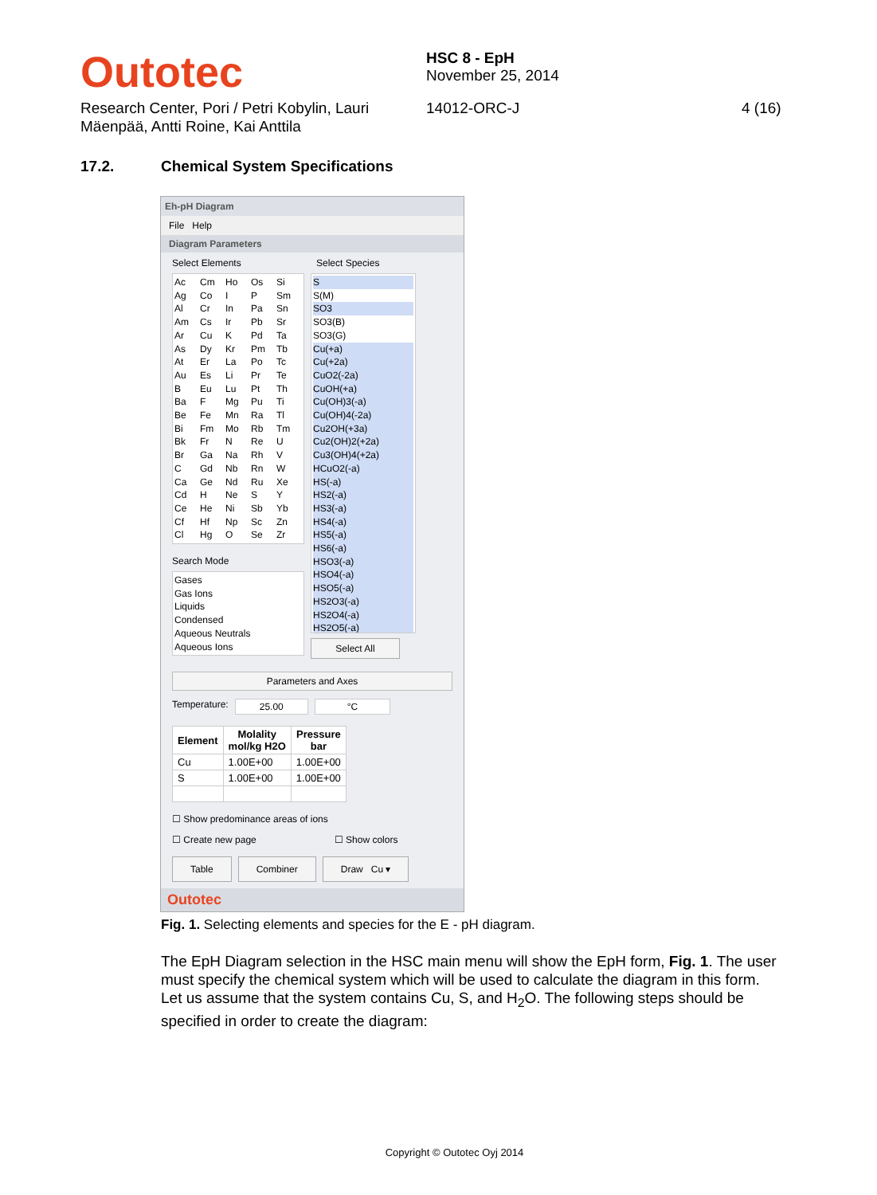Outotec
HSC 8 - EpH
November 25, 2014
Research Center, Pori / Petri Kobylin, Lauri Mäenpää, Antti Roine, Kai Anttila
14012-ORC-J 4 (16)
17.2. Chemical System Specifications
Eh-pH Diagram
File Help
Diagram Parameters
Select Elements Select Species
Ac Cm Ho Os Si Ag Co I P Sm Al Cr In Pa Sn Am Cs Ir Pb Sr Ar Cu K Pd Ta As Dy Kr Pm Tb At Er La Po Tc Au Es Li Pr Te B Eu Lu Pt Th Ba F Mg Pu Ti Be Fe Mn Ra Tl Bi Fm Mo Rb Tm Bk Fr N Re U Br Ga Na Rh V C Gd Nb Rn W Ca Ge Nd Ru Xe Cd H Ne S Y Ce He Ni Sb Yb Cf Hf Np Sc Zn Cl Hg O Se Zr
Search Mode
Gases
Gas Ions
Liquids
Condensed
Aqueous Neutrals
Aqueous Ions
S
S(M)
SO3
SO3(B)
SO3(G)
Cu(+a)
Cu(+2a)
CuO2(-2a)
CuOH(+a)
Cu(OH)3(-a)
Cu(OH)4(-2a)
Cu2OH(+3a)
Cu2(OH)2(+2a)
Cu3(OH)4(+2a)
HCuO2(-a)
HS(-a)
HS2(-a)
HS3(-a)
HS4(-a)
HS5(-a)
HS6(-a)
HSO3(-a)
HSO4(-a)
HSO5(-a)
HS2O3(-a)
HS2O4(-a)
HS2O5(-a)
Select All
Parameters and Axes
Temperature: 25.00 °C
| Element | Molality mol/kg H2O | Pressure bar |
| --- | --- | --- |
| Cu | 1.00E+00 | 1.00E+00 |
| S | 1.00E+00 | 1.00E+00 |
☐ Show predominance areas of ions
☐ Create new page ☐ Show colors
Table Combiner Draw Cu ▾
Outotec
Fig. 1. Selecting elements and species for the E - pH diagram.
The EpH Diagram selection in the HSC main menu will show the EpH form, Fig. 1. The user must specify the chemical system which will be used to calculate the diagram in this form. Let us assume that the system contains Cu, S, and H<sub>2</sub>O. The following steps should be specified in order to create the diagram:
Copyright © Outotec Oyj 2014